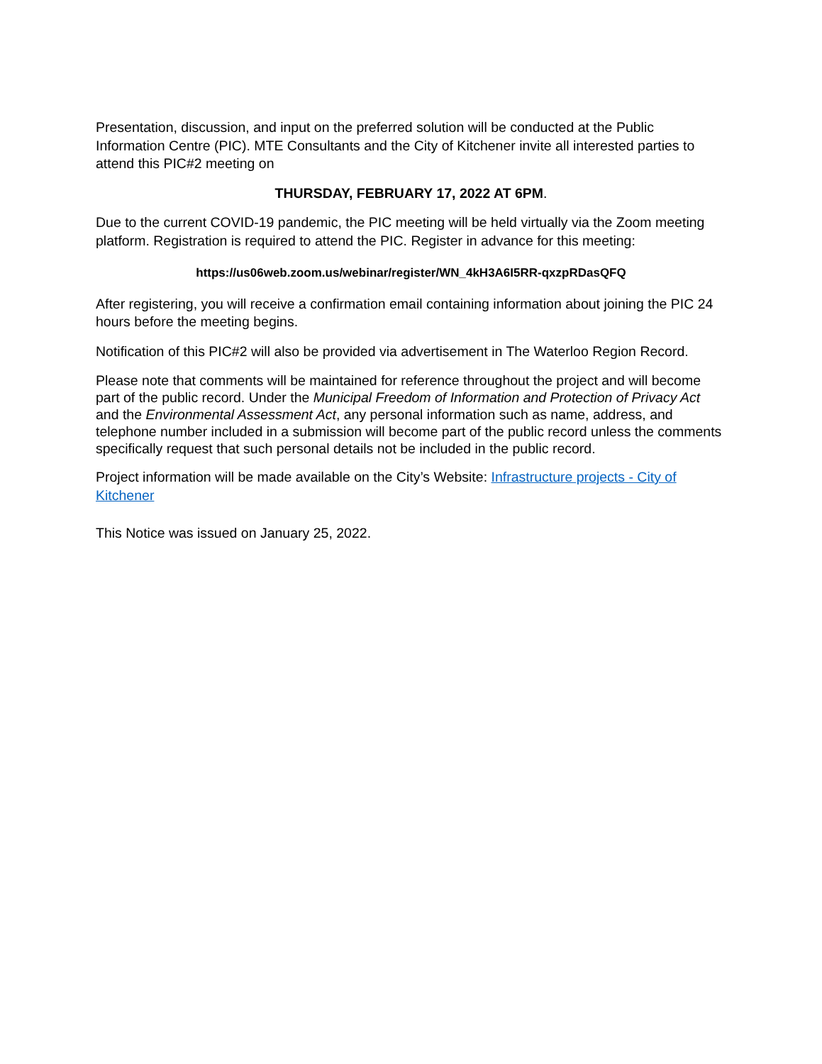Presentation, discussion, and input on the preferred solution will be conducted at the Public Information Centre (PIC). MTE Consultants and the City of Kitchener invite all interested parties to attend this PIC#2 meeting on
THURSDAY, FEBRUARY 17, 2022 AT 6PM.
Due to the current COVID-19 pandemic, the PIC meeting will be held virtually via the Zoom meeting platform. Registration is required to attend the PIC. Register in advance for this meeting:
https://us06web.zoom.us/webinar/register/WN_4kH3A6I5RR-qxzpRDasQFQ
After registering, you will receive a confirmation email containing information about joining the PIC 24 hours before the meeting begins.
Notification of this PIC#2 will also be provided via advertisement in The Waterloo Region Record.
Please note that comments will be maintained for reference throughout the project and will become part of the public record. Under the Municipal Freedom of Information and Protection of Privacy Act and the Environmental Assessment Act, any personal information such as name, address, and telephone number included in a submission will become part of the public record unless the comments specifically request that such personal details not be included in the public record.
Project information will be made available on the City’s Website: Infrastructure projects - City of Kitchener
This Notice was issued on January 25, 2022.